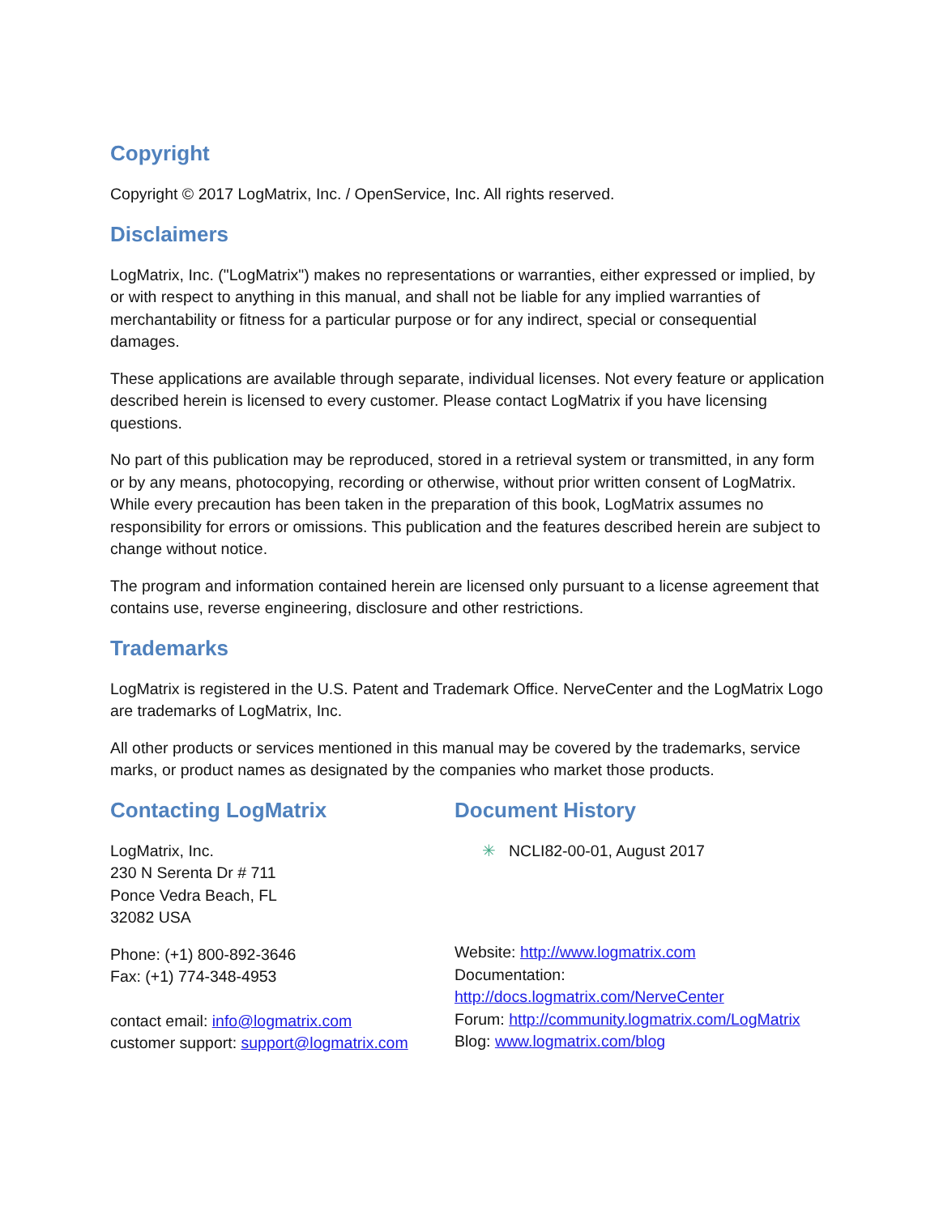Copyright
Copyright © 2017 LogMatrix, Inc. / OpenService, Inc. All rights reserved.
Disclaimers
LogMatrix, Inc. ("LogMatrix") makes no representations or warranties, either expressed or implied, by or with respect to anything in this manual, and shall not be liable for any implied warranties of merchantability or fitness for a particular purpose or for any indirect, special or consequential damages.
These applications are available through separate, individual licenses. Not every feature or application described herein is licensed to every customer. Please contact LogMatrix if you have licensing questions.
No part of this publication may be reproduced, stored in a retrieval system or transmitted, in any form or by any means, photocopying, recording or otherwise, without prior written consent of LogMatrix. While every precaution has been taken in the preparation of this book, LogMatrix assumes no responsibility for errors or omissions. This publication and the features described herein are subject to change without notice.
The program and information contained herein are licensed only pursuant to a license agreement that contains use, reverse engineering, disclosure and other restrictions.
Trademarks
LogMatrix is registered in the U.S. Patent and Trademark Office. NerveCenter and the LogMatrix Logo are trademarks of LogMatrix, Inc.
All other products or services mentioned in this manual may be covered by the trademarks, service marks, or product names as designated by the companies who market those products.
Contacting LogMatrix
LogMatrix, Inc.
230 N Serenta Dr # 711
Ponce Vedra Beach, FL
32082 USA
Phone: (+1) 800-892-3646
Fax: (+1) 774-348-4953
contact email: info@logmatrix.com
customer support: support@logmatrix.com
Document History
✳ NCLI82-00-01, August 2017
Website: http://www.logmatrix.com
Documentation:
http://docs.logmatrix.com/NerveCenter
Forum: http://community.logmatrix.com/LogMatrix
Blog: www.logmatrix.com/blog